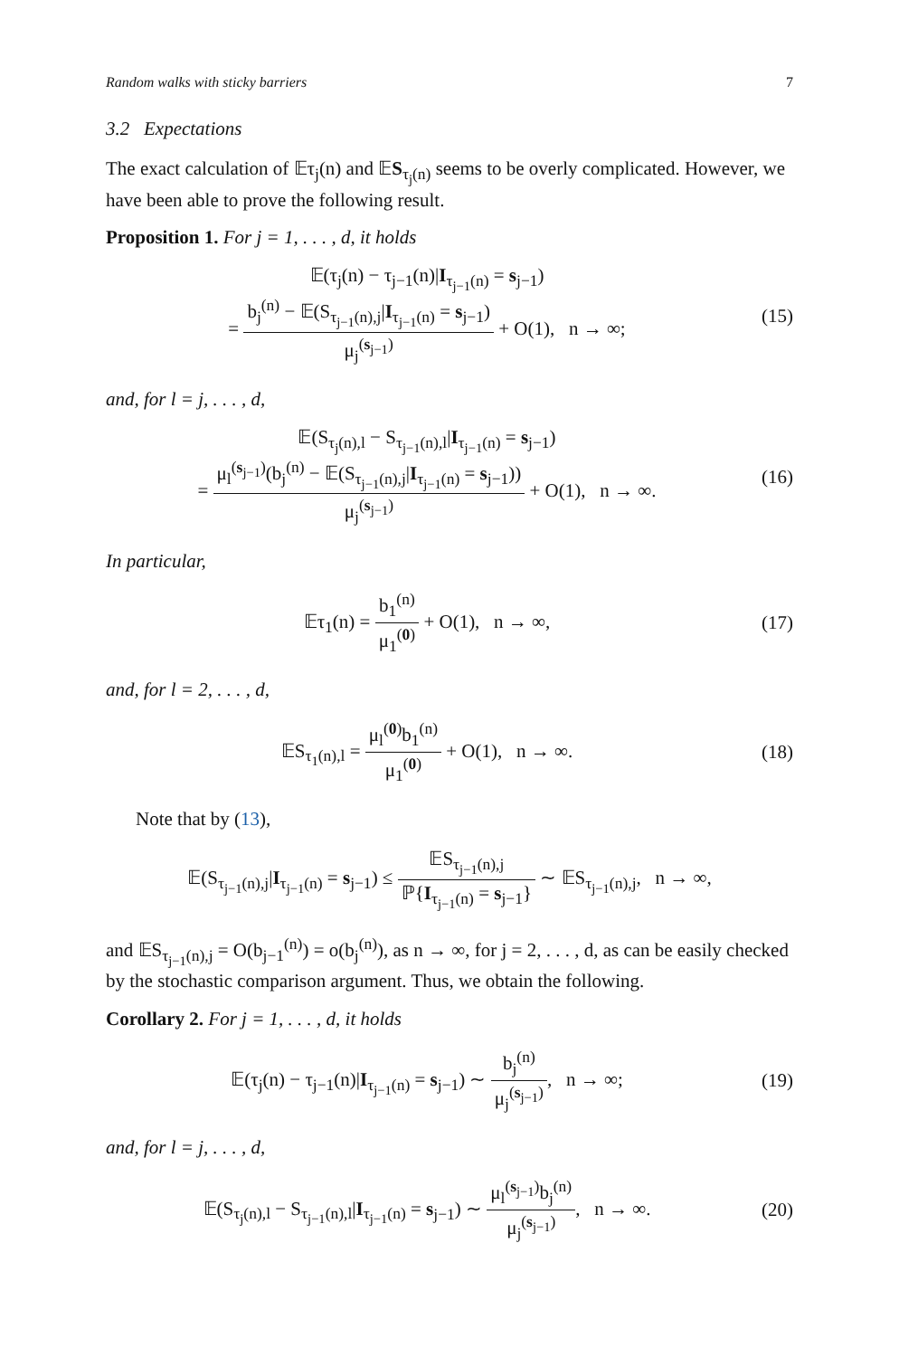Random walks with sticky barriers 7
3.2 Expectations
The exact calculation of 𝔼τ<sub>j</sub>(n) and 𝔼S<sub>τ<sub>j</sub>(n)</sub> seems to be overly complicated. However, we have been able to prove the following result.
Proposition 1. For j = 1, . . . , d, it holds
𝔼(τ<sub>j</sub>(n) − τ<sub>j−1</sub>(n)|I<sub>τ<sub>j−1</sub>(n)</sub> = s<sub>j−1</sub>)
= b<sub>j</sub><sup>(n)</sup> − 𝔼(S<sub>τ<sub>j−1</sub>(n),j</sub>|I<sub>τ<sub>j−1</sub>(n)</sub> = s<sub>j−1</sub>) μ<sub>j</sub><sup>(s<sub>j−1</sub>)</sup> + O(1), n → ∞;
(15)
and, for l = j, . . . , d,
𝔼(S<sub>τ<sub>j</sub>(n),l</sub> − S<sub>τ<sub>j−1</sub>(n),l</sub>|I<sub>τ<sub>j−1</sub>(n)</sub> = s<sub>j−1</sub>)
= μ<sub>l</sub><sup>(s<sub>j−1</sub>)</sup>(b<sub>j</sub><sup>(n)</sup> − 𝔼(S<sub>τ<sub>j−1</sub>(n),j</sub>|I<sub>τ<sub>j−1</sub>(n)</sub> = s<sub>j−1</sub>)) μ<sub>j</sub><sup>(s<sub>j−1</sub>)</sup> + O(1), n → ∞.
(16)
In particular,
𝔼τ<sub>1</sub>(n) = b<sub>1</sub><sup>(n)</sup> μ<sub>1</sub><sup>(0)</sup> + O(1), n → ∞,
(17)
and, for l = 2, . . . , d,
𝔼S<sub>τ<sub>1</sub>(n),l</sub> = μ<sub>l</sub><sup>(0)</sup>b<sub>1</sub><sup>(n)</sup> μ<sub>1</sub><sup>(0)</sup> + O(1), n → ∞.
(18)
Note that by (13),
𝔼(S<sub>τ<sub>j−1</sub>(n),j</sub>|I<sub>τ<sub>j−1</sub>(n)</sub> = s<sub>j−1</sub>) ≤ 𝔼S<sub>τ<sub>j−1</sub>(n),j</sub> ℙ{I<sub>τ<sub>j−1</sub>(n)</sub> = s<sub>j−1</sub>} ∼ 𝔼S<sub>τ<sub>j−1</sub>(n),j</sub>, n → ∞,
and 𝔼S<sub>τ<sub>j−1</sub>(n),j</sub> = O(b<sub>j−1</sub><sup>(n)</sup>) = o(b<sub>j</sub><sup>(n)</sup>), as n → ∞, for j = 2, . . . , d, as can be easily checked by the stochastic comparison argument. Thus, we obtain the following.
Corollary 2. For j = 1, . . . , d, it holds
𝔼(τ<sub>j</sub>(n) − τ<sub>j−1</sub>(n)|I<sub>τ<sub>j−1</sub>(n)</sub> = s<sub>j−1</sub>) ∼ b<sub>j</sub><sup>(n)</sup> μ<sub>j</sub><sup>(s<sub>j−1</sub>)</sup>, n → ∞;
(19)
and, for l = j, . . . , d,
𝔼(S<sub>τ<sub>j</sub>(n),l</sub> − S<sub>τ<sub>j−1</sub>(n),l</sub>|I<sub>τ<sub>j−1</sub>(n)</sub> = s<sub>j−1</sub>) ∼ μ<sub>l</sub><sup>(s<sub>j−1</sub>)</sup>b<sub>j</sub><sup>(n)</sup> μ<sub>j</sub><sup>(s<sub>j−1</sub>)</sup>, n → ∞.
(20)